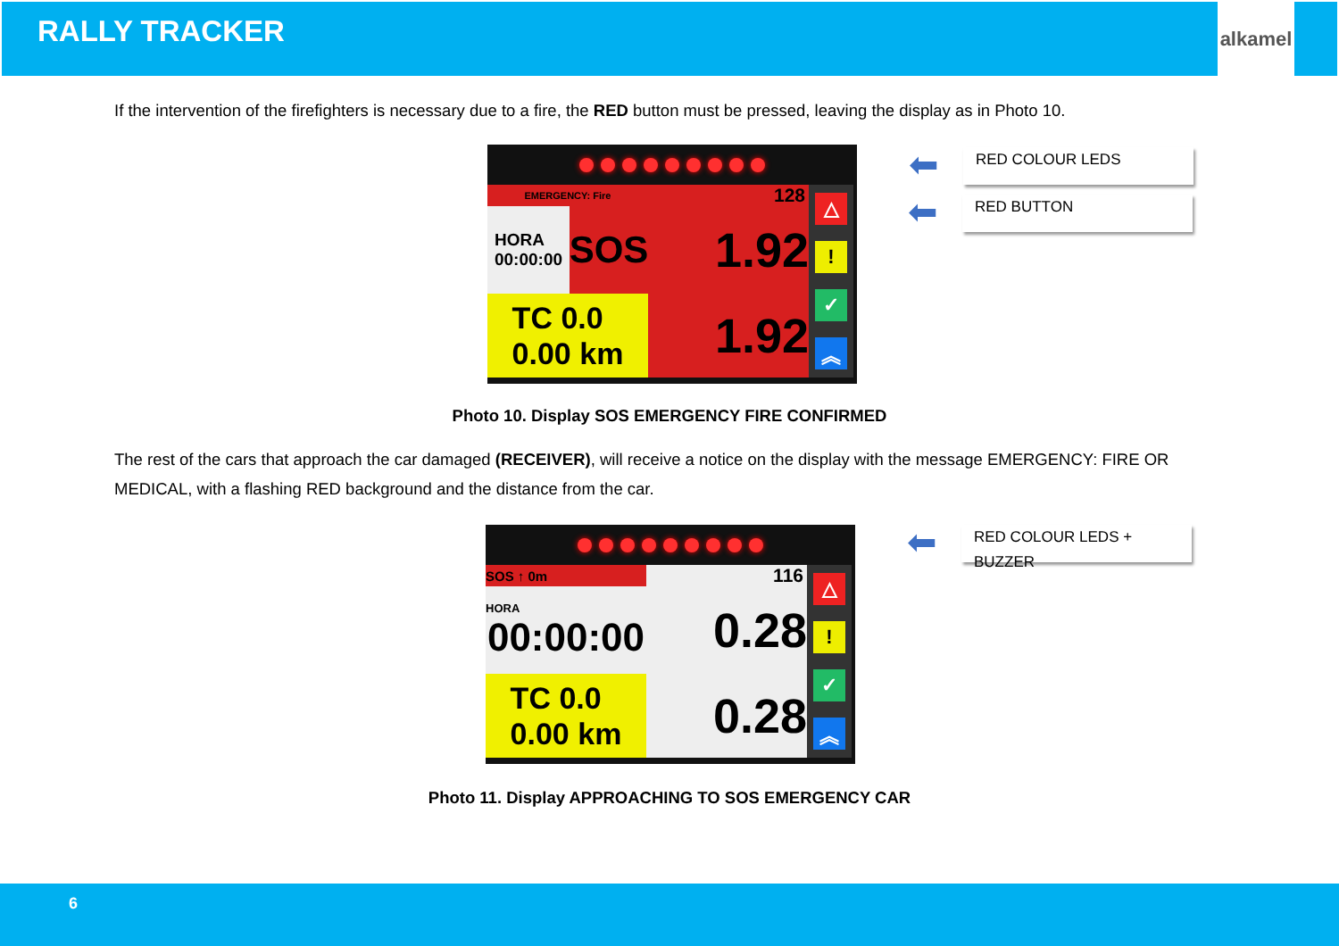RALLY TRACKER
alkamel
If the intervention of the firefighters is necessary due to a fire, the RED button must be pressed, leaving the display as in Photo 10.
EMERGENCY: Fire
128
△!
✓
︽
HORA
00:00:00
SOS
1.92
TC 0.0
0.00 km
1.92
⬅ RED COLOUR LEDS
⬅ RED BUTTON
Photo 10. Display SOS EMERGENCY FIRE CONFIRMED
The rest of the cars that approach the car damaged (RECEIVER), will receive a notice on the display with the message EMERGENCY: FIRE OR MEDICAL, with a flashing RED background and the distance from the car.
SOS ↑ 0m
116
△!
✓
︽
HORA
00:00:00
0.28
TC 0.0
0.00 km
0.28
⬅ RED COLOUR LEDS + BUZZER
Photo 11. Display APPROACHING TO SOS EMERGENCY CAR
6